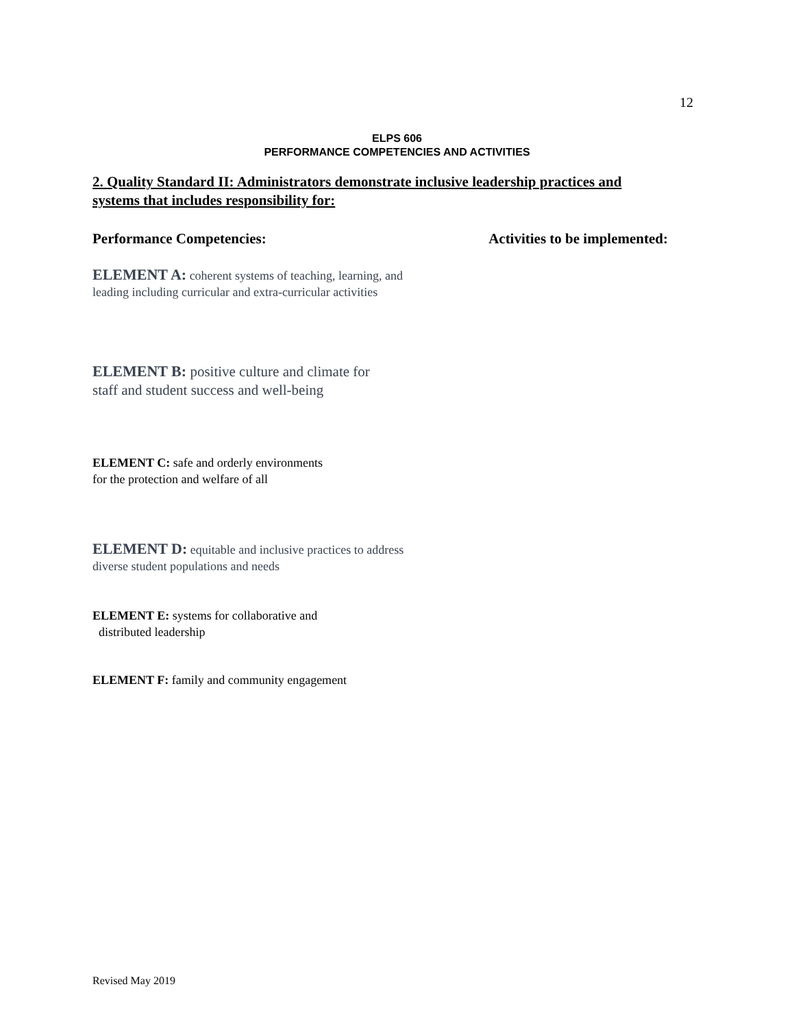12
ELPS 606
PERFORMANCE COMPETENCIES AND ACTIVITIES
2. Quality Standard II: Administrators demonstrate inclusive leadership practices and systems that includes responsibility for:
Performance Competencies: Activities to be implemented:
ELEMENT A: coherent systems of teaching, learning, and leading including curricular and extra-curricular activities
ELEMENT B: positive culture and climate for staff and student success and well-being
ELEMENT C: safe and orderly environments
for the protection and welfare of all
ELEMENT D: equitable and inclusive practices to address diverse student populations and needs
ELEMENT E: systems for collaborative and
distributed leadership
ELEMENT F: family and community engagement
Revised May 2019